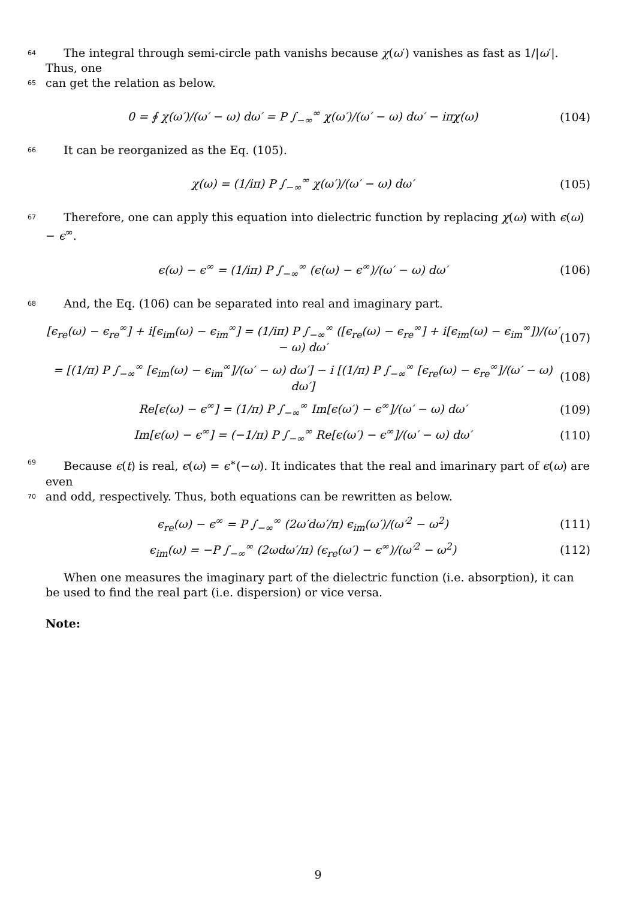64
The integral through semi-circle path vanishs because χ(ω′) vanishes as fast as 1/|ω′|. Thus, one
65
can get the relation as below.
0 = ∮ χ(ω′)/(ω′ − ω) dω′ = P ∫<sub>−∞</sub><sup>∞</sup> χ(ω′)/(ω′ − ω) dω′ − iπχ(ω) (104)
66
It can be reorganized as the Eq. (105).
χ(ω) = (1/iπ) P ∫<sub>−∞</sub><sup>∞</sup> χ(ω′)/(ω′ − ω) dω′ (105)
67
Therefore, one can apply this equation into dielectric function by replacing χ(ω) with ϵ(ω) − ϵ<sup>∞</sup>.
ϵ(ω) − ϵ<sup>∞</sup> = (1/iπ) P ∫<sub>−∞</sub><sup>∞</sup> (ϵ(ω) − ϵ<sup>∞</sup>)/(ω′ − ω) dω′ (106)
68
And, the Eq. (106) can be separated into real and imaginary part.
[ϵ<sub>re</sub>(ω) − ϵ<sub>re</sub><sup>∞</sup>] + i[ϵ<sub>im</sub>(ω) − ϵ<sub>im</sub><sup>∞</sup>] = (1/iπ) P ∫<sub>−∞</sub><sup>∞</sup> ([ϵ<sub>re</sub>(ω) − ϵ<sub>re</sub><sup>∞</sup>] + i[ϵ<sub>im</sub>(ω) − ϵ<sub>im</sub><sup>∞</sup>])/(ω′ − ω) dω′ (107)
= [(1/π) P ∫<sub>−∞</sub><sup>∞</sup> [ϵ<sub>im</sub>(ω) − ϵ<sub>im</sub><sup>∞</sup>]/(ω′ − ω) dω′] − i [(1/π) P ∫<sub>−∞</sub><sup>∞</sup> [ϵ<sub>re</sub>(ω) − ϵ<sub>re</sub><sup>∞</sup>]/(ω′ − ω) dω′] (108)
Re[ϵ(ω) − ϵ<sup>∞</sup>] = (1/π) P ∫<sub>−∞</sub><sup>∞</sup> Im[ϵ(ω′) − ϵ<sup>∞</sup>]/(ω′ − ω) dω′ (109)
Im[ϵ(ω) − ϵ<sup>∞</sup>] = (−1/π) P ∫<sub>−∞</sub><sup>∞</sup> Re[ϵ(ω′) − ϵ<sup>∞</sup>]/(ω′ − ω) dω′ (110)
69
Because ϵ(t) is real, ϵ(ω) = ϵ<sup>∗</sup>(−ω). It indicates that the real and imarinary part of ϵ(ω) are even
70
and odd, respectively. Thus, both equations can be rewritten as below.
ϵ<sub>re</sub>(ω) − ϵ<sup>∞</sup> = P ∫<sub>−∞</sub><sup>∞</sup> (2ω′dω′/π) ϵ<sub>im</sub>(ω′)/(ω′<sup>2</sup> − ω<sup>2</sup>) (111)
ϵ<sub>im</sub>(ω) = −P ∫<sub>−∞</sub><sup>∞</sup> (2ωdω′/π) (ϵ<sub>re</sub>(ω′) − ϵ<sup>∞</sup>)/(ω′<sup>2</sup> − ω<sup>2</sup>) (112)
When one measures the imaginary part of the dielectric function (i.e. absorption), it can be used to find the real part (i.e. dispersion) or vice versa.
Note:
9